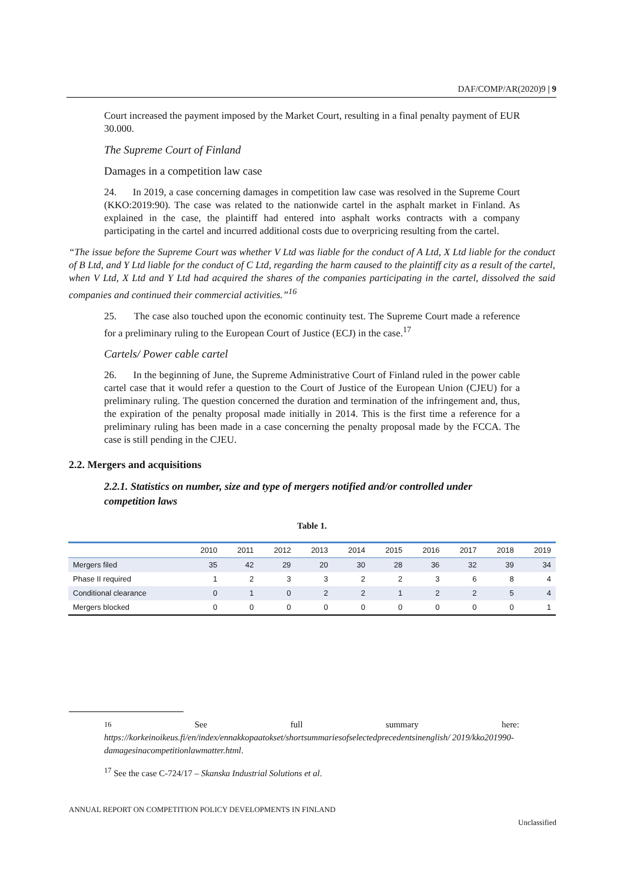DAF/COMP/AR(2020)9 | 9
Court increased the payment imposed by the Market Court, resulting in a final penalty payment of EUR 30.000.
The Supreme Court of Finland
Damages in a competition law case
24. In 2019, a case concerning damages in competition law case was resolved in the Supreme Court (KKO:2019:90). The case was related to the nationwide cartel in the asphalt market in Finland. As explained in the case, the plaintiff had entered into asphalt works contracts with a company participating in the cartel and incurred additional costs due to overpricing resulting from the cartel.
“The issue before the Supreme Court was whether V Ltd was liable for the conduct of A Ltd, X Ltd liable for the conduct of B Ltd, and Y Ltd liable for the conduct of C Ltd, regarding the harm caused to the plaintiff city as a result of the cartel, when V Ltd, X Ltd and Y Ltd had acquired the shares of the companies participating in the cartel, dissolved the said companies and continued their commercial activities.”<sup>16</sup>
25. The case also touched upon the economic continuity test. The Supreme Court made a reference for a preliminary ruling to the European Court of Justice (ECJ) in the case.<sup>17</sup>
Cartels/ Power cable cartel
26. In the beginning of June, the Supreme Administrative Court of Finland ruled in the power cable cartel case that it would refer a question to the Court of Justice of the European Union (CJEU) for a preliminary ruling. The question concerned the duration and termination of the infringement and, thus, the expiration of the penalty proposal made initially in 2014. This is the first time a reference for a preliminary ruling has been made in a case concerning the penalty proposal made by the FCCA. The case is still pending in the CJEU.
2.2. Mergers and acquisitions
2.2.1. Statistics on number, size and type of mergers notified and/or controlled under competition laws
Table 1.
| | 2010 | 2011 | 2012 | 2013 | 2014 | 2015 | 2016 | 2017 | 2018 | 2019 |
| --- | --- | --- | --- | --- | --- | --- | --- | --- | --- | --- |
| Mergers filed | 35 | 42 | 29 | 20 | 30 | 28 | 36 | 32 | 39 | 34 |
| Phase II required | 1 | 2 | 3 | 3 | 2 | 2 | 3 | 6 | 8 | 4 |
| Conditional clearance | 0 | 1 | 0 | 2 | 2 | 1 | 2 | 2 | 5 | 4 |
| Mergers blocked | 0 | 0 | 0 | 0 | 0 | 0 | 0 | 0 | 0 | 1 |
<sup>16</sup> See full summary here:
https://korkeinoikeus.fi/en/index/ennakkopaatokset/shortsummariesofselectedprecedentsinenglish/ 2019/kko201990-damagesinacompetitionlawmatter.html.
<sup>17</sup> See the case C-724/17 – Skanska Industrial Solutions et al.
ANNUAL REPORT ON COMPETITION POLICY DEVELOPMENTS IN FINLAND
Unclassified